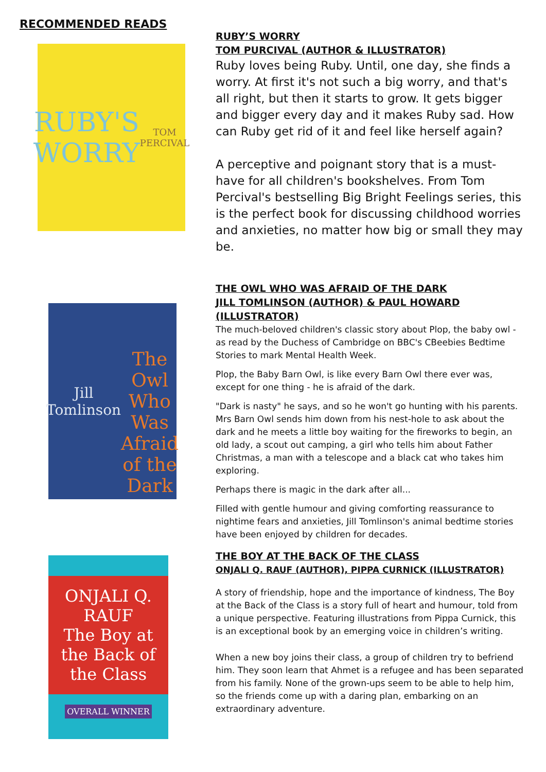RECOMMENDED READS
RUBY'S
WORRY
TOM PERCIVAL
RUBY’S WORRY
TOM PURCIVAL (AUTHOR & ILLUSTRATOR)
Ruby loves being Ruby. Until, one day, she finds a worry. At first it's not such a big worry, and that's all right, but then it starts to grow. It gets bigger and bigger every day and it makes Ruby sad. How can Ruby get rid of it and feel like herself again?
A perceptive and poignant story that is a must-have for all children's bookshelves. From Tom Percival's bestselling Big Bright Feelings series, this is the perfect book for discussing childhood worries and anxieties, no matter how big or small they may be.
Jill Tomlinson
The Owl Who Was Afraid of the Dark
THE OWL WHO WAS AFRAID OF THE DARK
JILL TOMLINSON (AUTHOR) & PAUL HOWARD (ILLUSTRATOR)
The much-beloved children's classic story about Plop, the baby owl - as read by the Duchess of Cambridge on BBC's CBeebies Bedtime Stories to mark Mental Health Week.
Plop, the Baby Barn Owl, is like every Barn Owl there ever was, except for one thing - he is afraid of the dark.
"Dark is nasty" he says, and so he won't go hunting with his parents. Mrs Barn Owl sends him down from his nest-hole to ask about the dark and he meets a little boy waiting for the fireworks to begin, an old lady, a scout out camping, a girl who tells him about Father Christmas, a man with a telescope and a black cat who takes him exploring.
Perhaps there is magic in the dark after all...
Filled with gentle humour and giving comforting reassurance to nightime fears and anxieties, Jill Tomlinson's animal bedtime stories have been enjoyed by children for decades.
ONJALI Q. RAUF
The Boy at the Back of the Class
OVERALL WINNER
THE BOY AT THE BACK OF THE CLASS
ONJALI Q. RAUF (AUTHOR), PIPPA CURNICK (ILLUSTRATOR)
A story of friendship, hope and the importance of kindness, The Boy at the Back of the Class is a story full of heart and humour, told from a unique perspective. Featuring illustrations from Pippa Curnick, this is an exceptional book by an emerging voice in children’s writing.
When a new boy joins their class, a group of children try to befriend him. They soon learn that Ahmet is a refugee and has been separated from his family. None of the grown-ups seem to be able to help him, so the friends come up with a daring plan, embarking on an extraordinary adventure.